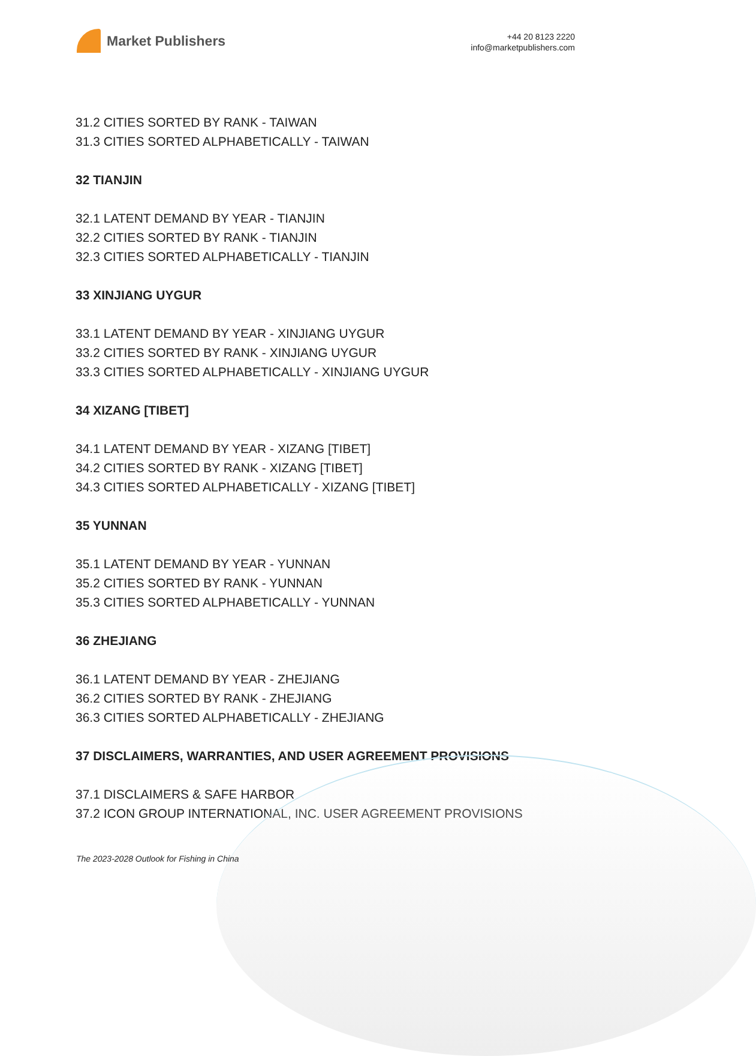Market Publishers
+44 20 8123 2220
info@marketpublishers.com
31.2 CITIES SORTED BY RANK - TAIWAN
31.3 CITIES SORTED ALPHABETICALLY - TAIWAN
32 TIANJIN
32.1 LATENT DEMAND BY YEAR - TIANJIN
32.2 CITIES SORTED BY RANK - TIANJIN
32.3 CITIES SORTED ALPHABETICALLY - TIANJIN
33 XINJIANG UYGUR
33.1 LATENT DEMAND BY YEAR - XINJIANG UYGUR
33.2 CITIES SORTED BY RANK - XINJIANG UYGUR
33.3 CITIES SORTED ALPHABETICALLY - XINJIANG UYGUR
34 XIZANG [TIBET]
34.1 LATENT DEMAND BY YEAR - XIZANG [TIBET]
34.2 CITIES SORTED BY RANK - XIZANG [TIBET]
34.3 CITIES SORTED ALPHABETICALLY - XIZANG [TIBET]
35 YUNNAN
35.1 LATENT DEMAND BY YEAR - YUNNAN
35.2 CITIES SORTED BY RANK - YUNNAN
35.3 CITIES SORTED ALPHABETICALLY - YUNNAN
36 ZHEJIANG
36.1 LATENT DEMAND BY YEAR - ZHEJIANG
36.2 CITIES SORTED BY RANK - ZHEJIANG
36.3 CITIES SORTED ALPHABETICALLY - ZHEJIANG
37 DISCLAIMERS, WARRANTIES, AND USER AGREEMENT PROVISIONS
37.1 DISCLAIMERS & SAFE HARBOR
37.2 ICON GROUP INTERNATIONAL, INC. USER AGREEMENT PROVISIONS
The 2023-2028 Outlook for Fishing in China